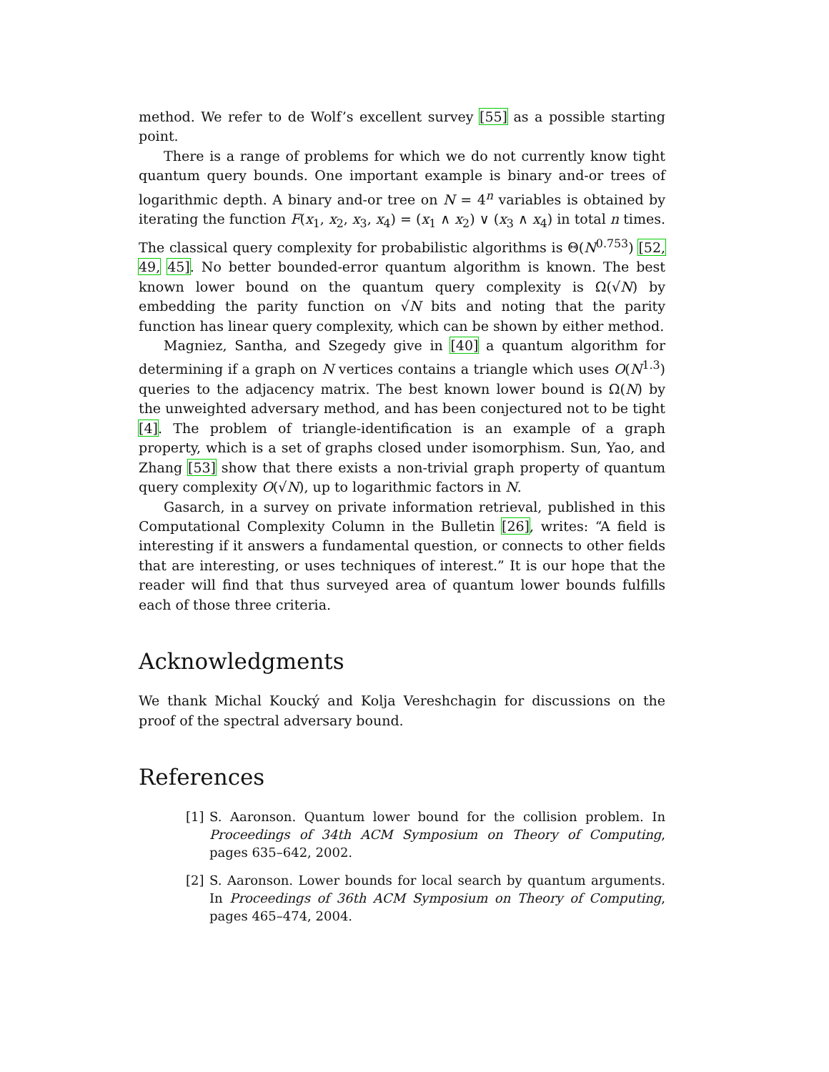method. We refer to de Wolf’s excellent survey [55] as a possible starting point.
There is a range of problems for which we do not currently know tight quantum query bounds. One important example is binary and-or trees of logarithmic depth. A binary and-or tree on N = 4<sup>n</sup> variables is obtained by iterating the function F(x<sub>1</sub>, x<sub>2</sub>, x<sub>3</sub>, x<sub>4</sub>) = (x<sub>1</sub> ∧ x<sub>2</sub>) ∨ (x<sub>3</sub> ∧ x<sub>4</sub>) in total n times. The classical query complexity for probabilistic algorithms is Θ(N<sup>0.753</sup>) [52, 49, 45]. No better bounded-error quantum algorithm is known. The best known lower bound on the quantum query complexity is Ω(√N) by embedding the parity function on √N bits and noting that the parity function has linear query complexity, which can be shown by either method.
Magniez, Santha, and Szegedy give in [40] a quantum algorithm for determining if a graph on N vertices contains a triangle which uses O(N<sup>1.3</sup>) queries to the adjacency matrix. The best known lower bound is Ω(N) by the unweighted adversary method, and has been conjectured not to be tight [4]. The problem of triangle-identification is an example of a graph property, which is a set of graphs closed under isomorphism. Sun, Yao, and Zhang [53] show that there exists a non-trivial graph property of quantum query complexity O(√N), up to logarithmic factors in N.
Gasarch, in a survey on private information retrieval, published in this Computational Complexity Column in the Bulletin [26], writes: “A field is interesting if it answers a fundamental question, or connects to other fields that are interesting, or uses techniques of interest.” It is our hope that the reader will find that thus surveyed area of quantum lower bounds fulfills each of those three criteria.
Acknowledgments
We thank Michal Koucký and Kolja Vereshchagin for discussions on the proof of the spectral adversary bound.
References
[1] S. Aaronson. Quantum lower bound for the collision problem. In Proceedings of 34th ACM Symposium on Theory of Computing, pages 635–642, 2002.
[2] S. Aaronson. Lower bounds for local search by quantum arguments. In Proceedings of 36th ACM Symposium on Theory of Computing, pages 465–474, 2004.